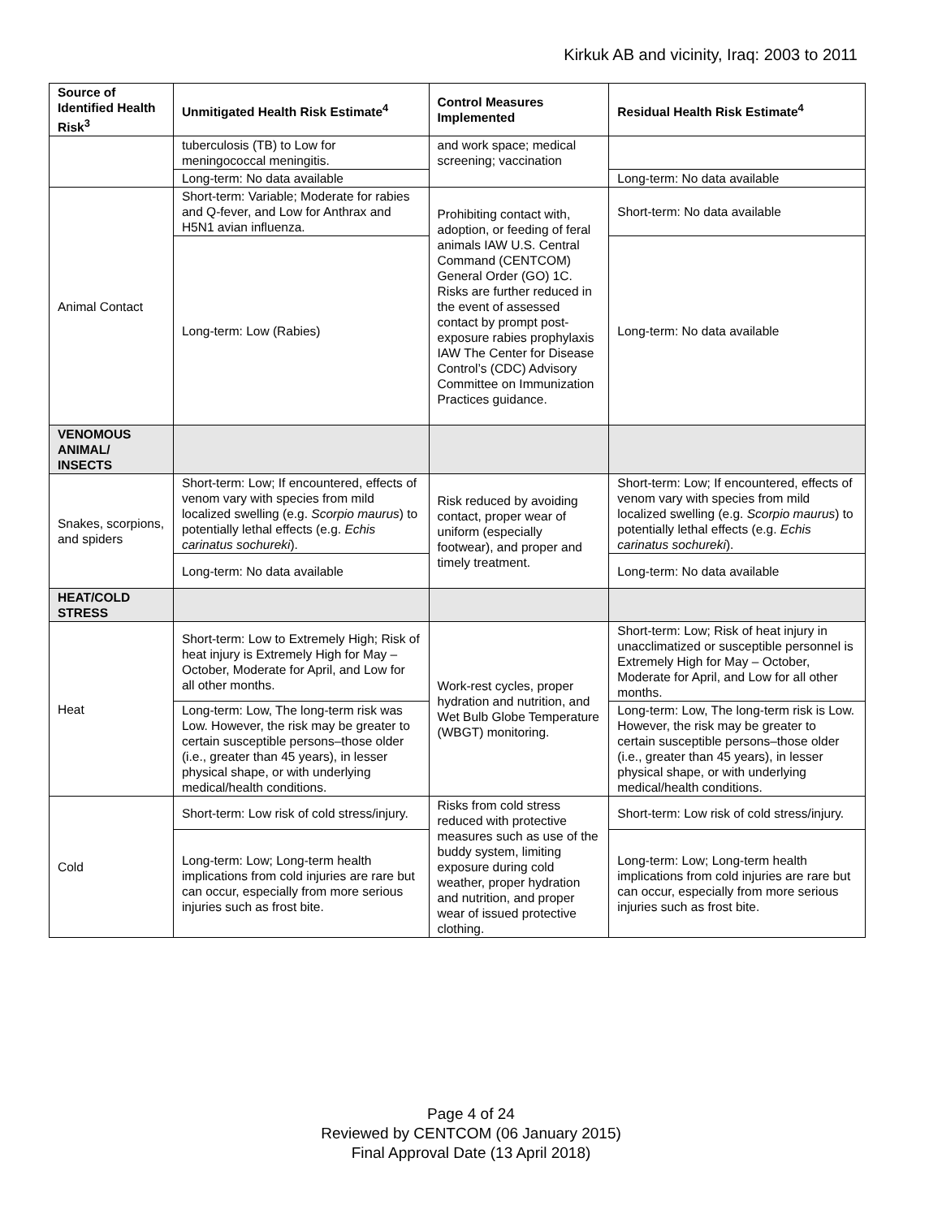Kirkuk AB and vicinity, Iraq: 2003 to 2011
| Source of Identified Health Risk<sup>3</sup> | Unmitigated Health Risk Estimate<sup>4</sup> | Control Measures Implemented | Residual Health Risk Estimate<sup>4</sup> |
| --- | --- | --- | --- |
| | tuberculosis (TB) to Low for meningococcal meningitis. | and work space; medical screening; vaccination | |
| | Long-term: No data available | | Long-term: No data available |
| Animal Contact | Short-term: Variable; Moderate for rabies and Q-fever, and Low for Anthrax and H5N1 avian influenza. | Prohibiting contact with, adoption, or feeding of feral animals IAW U.S. Central Command (CENTCOM) General Order (GO) 1C. Risks are further reduced in the event of assessed contact by prompt post-exposure rabies prophylaxis IAW The Center for Disease Control’s (CDC) Advisory Committee on Immunization Practices guidance. | Short-term: No data available |
| | Long-term: Low (Rabies) | | Long-term: No data available |
| VENOMOUS ANIMAL/ INSECTS | | | |
| Snakes, scorpions, and spiders | Short-term: Low; If encountered, effects of venom vary with species from mild localized swelling (e.g. Scorpio maurus ) to potentially lethal effects (e.g. Echis carinatus sochureki ). | Risk reduced by avoiding contact, proper wear of uniform (especially footwear), and proper and timely treatment. | Short-term: Low; If encountered, effects of venom vary with species from mild localized swelling (e.g. Scorpio maurus ) to potentially lethal effects (e.g. Echis carinatus sochureki ). |
| | Long-term: No data available | | Long-term: No data available |
| HEAT/COLD STRESS | | | |
| Heat | Short-term: Low to Extremely High; Risk of heat injury is Extremely High for May – October, Moderate for April, and Low for all other months. | Work-rest cycles, proper hydration and nutrition, and Wet Bulb Globe Temperature (WBGT) monitoring. | Short-term: Low; Risk of heat injury in unacclimatized or susceptible personnel is Extremely High for May – October, Moderate for April, and Low for all other months. |
| | Long-term: Low, The long-term risk was Low. However, the risk may be greater to certain susceptible persons–those older (i.e., greater than 45 years), in lesser physical shape, or with underlying medical/health conditions. | | Long-term: Low, The long-term risk is Low. However, the risk may be greater to certain susceptible persons–those older (i.e., greater than 45 years), in lesser physical shape, or with underlying medical/health conditions. |
| Cold | Short-term: Low risk of cold stress/injury. | Risks from cold stress reduced with protective measures such as use of the buddy system, limiting exposure during cold weather, proper hydration and nutrition, and proper wear of issued protective clothing. | Short-term: Low risk of cold stress/injury. |
| | Long-term: Low; Long-term health implications from cold injuries are rare but can occur, especially from more serious injuries such as frost bite. | | Long-term: Low; Long-term health implications from cold injuries are rare but can occur, especially from more serious injuries such as frost bite. |
Page 4 of 24
Reviewed by CENTCOM (06 January 2015)
Final Approval Date (13 April 2018)